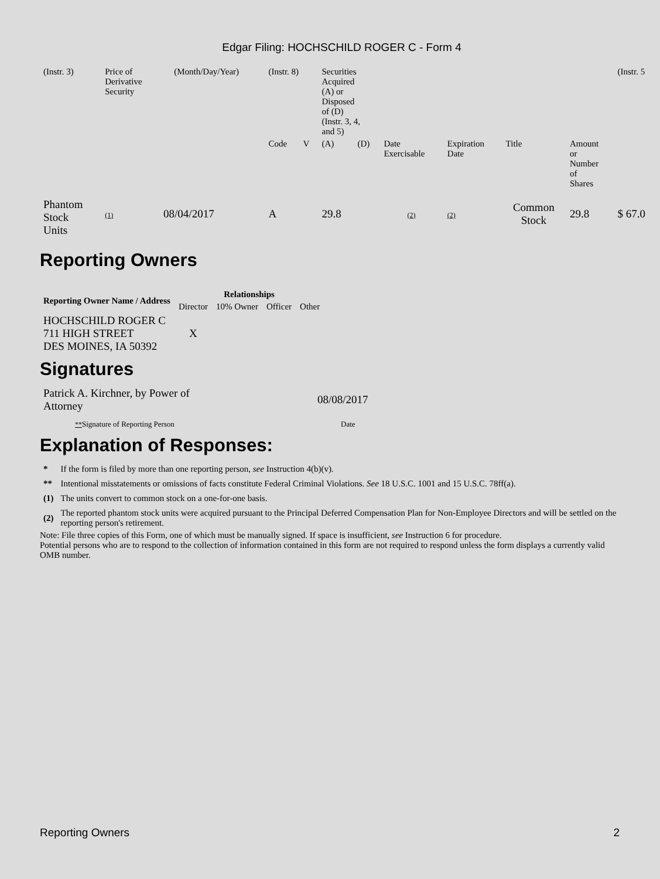Edgar Filing: HOCHSCHILD ROGER C - Form 4
| (Instr. 3) | Price of Derivative Security | | (Month/Day/Year) | (Instr. 8) | | Securities Acquired (A) or Disposed of (D) (Instr. 3, 4, and 5) | | | | | | (Instr. 5 |
| | | | | Code | V | (A) | (D) | Date Exercisable | Expiration Date | Title | Amount or Number of Shares | |
| Phantom Stock Units | (1) | 08/04/2017 | | A | | 29.8 | | (2) | (2) | Common Stock | 29.8 | $ 67.0 |
Reporting Owners
| Reporting Owner Name / Address | Relationships | | | |
| --- | --- | --- | --- | --- |
| | Director | 10% Owner | Officer | Other |
| HOCHSCHILD ROGER C 711 HIGH STREET DES MOINES, IA 50392 | X | | | |
Signatures
| Patrick A. Kirchner, by Power of Attorney | 08/08/2017 |
| ** Signature of Reporting Person | Date |
Explanation of Responses:
| * | If the form is filed by more than one reporting person, see Instruction 4(b)(v). |
| ** | Intentional misstatements or omissions of facts constitute Federal Criminal Violations. See 18 U.S.C. 1001 and 15 U.S.C. 78ff(a). |
| (1) | The units convert to common stock on a one-for-one basis. |
| (2) | The reported phantom stock units were acquired pursuant to the Principal Deferred Compensation Plan for Non-Employee Directors and will be settled on the reporting person's retirement. |
Note: File three copies of this Form, one of which must be manually signed. If space is insufficient, see Instruction 6 for procedure.
Potential persons who are to respond to the collection of information contained in this form are not required to respond unless the form displays a currently valid OMB number.
Reporting Owners 2